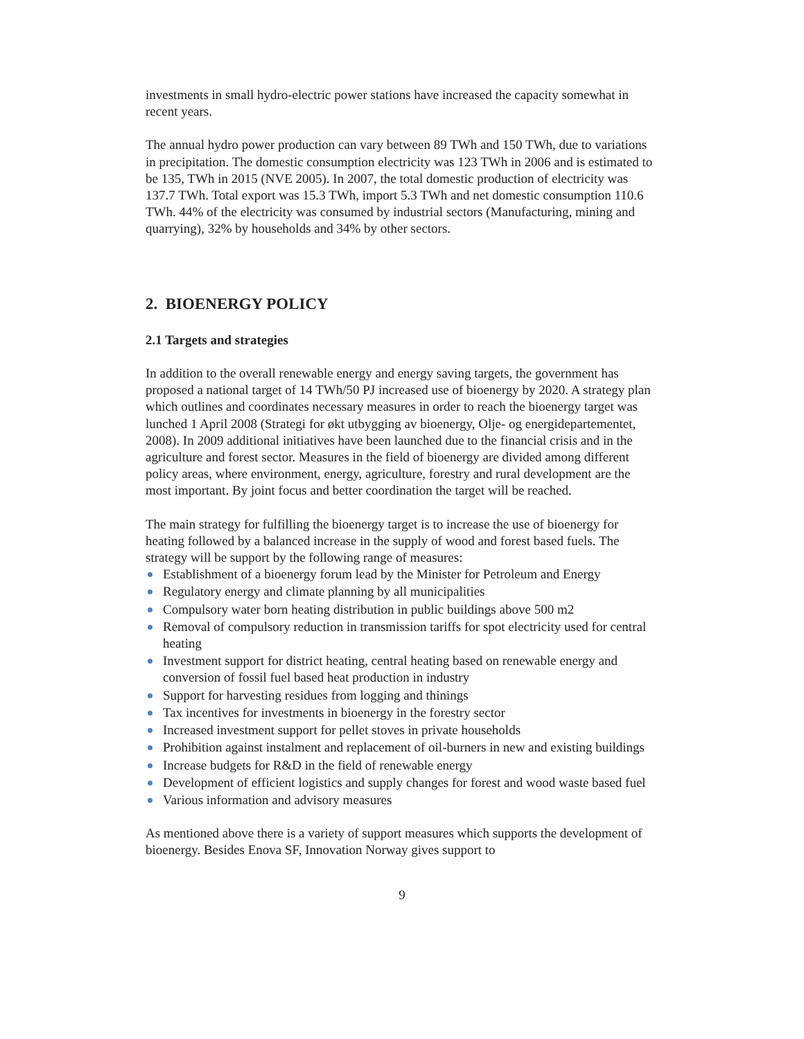investments in small hydro-electric power stations have increased the capacity somewhat in recent years.
The annual hydro power production can vary between 89 TWh and 150 TWh, due to variations in precipitation. The domestic consumption electricity was 123 TWh in 2006 and is estimated to be 135, TWh in 2015 (NVE 2005). In 2007, the total domestic production of electricity was 137.7 TWh. Total export was 15.3 TWh, import 5.3 TWh and net domestic consumption 110.6 TWh. 44% of the electricity was consumed by industrial sectors (Manufacturing, mining and quarrying), 32% by households and 34% by other sectors.
2. BIOENERGY POLICY
2.1 Targets and strategies
In addition to the overall renewable energy and energy saving targets, the government has proposed a national target of 14 TWh/50 PJ increased use of bioenergy by 2020. A strategy plan which outlines and coordinates necessary measures in order to reach the bioenergy target was lunched 1 April 2008 (Strategi for økt utbygging av bioenergy, Olje- og energidepartementet, 2008). In 2009 additional initiatives have been launched due to the financial crisis and in the agriculture and forest sector. Measures in the field of bioenergy are divided among different policy areas, where environment, energy, agriculture, forestry and rural development are the most important. By joint focus and better coordination the target will be reached.
The main strategy for fulfilling the bioenergy target is to increase the use of bioenergy for heating followed by a balanced increase in the supply of wood and forest based fuels. The strategy will be support by the following range of measures:
Establishment of a bioenergy forum lead by the Minister for Petroleum and Energy
Regulatory energy and climate planning by all municipalities
Compulsory water born heating distribution in public buildings above 500 m2
Removal of compulsory reduction in transmission tariffs for spot electricity used for central heating
Investment support for district heating, central heating based on renewable energy and conversion of fossil fuel based heat production in industry
Support for harvesting residues from logging and thinings
Tax incentives for investments in bioenergy in the forestry sector
Increased investment support for pellet stoves in private households
Prohibition against instalment and replacement of oil-burners in new and existing buildings
Increase budgets for R&D in the field of renewable energy
Development of efficient logistics and supply changes for forest and wood waste based fuel
Various information and advisory measures
As mentioned above there is a variety of support measures which supports the development of bioenergy. Besides Enova SF, Innovation Norway gives support to
9